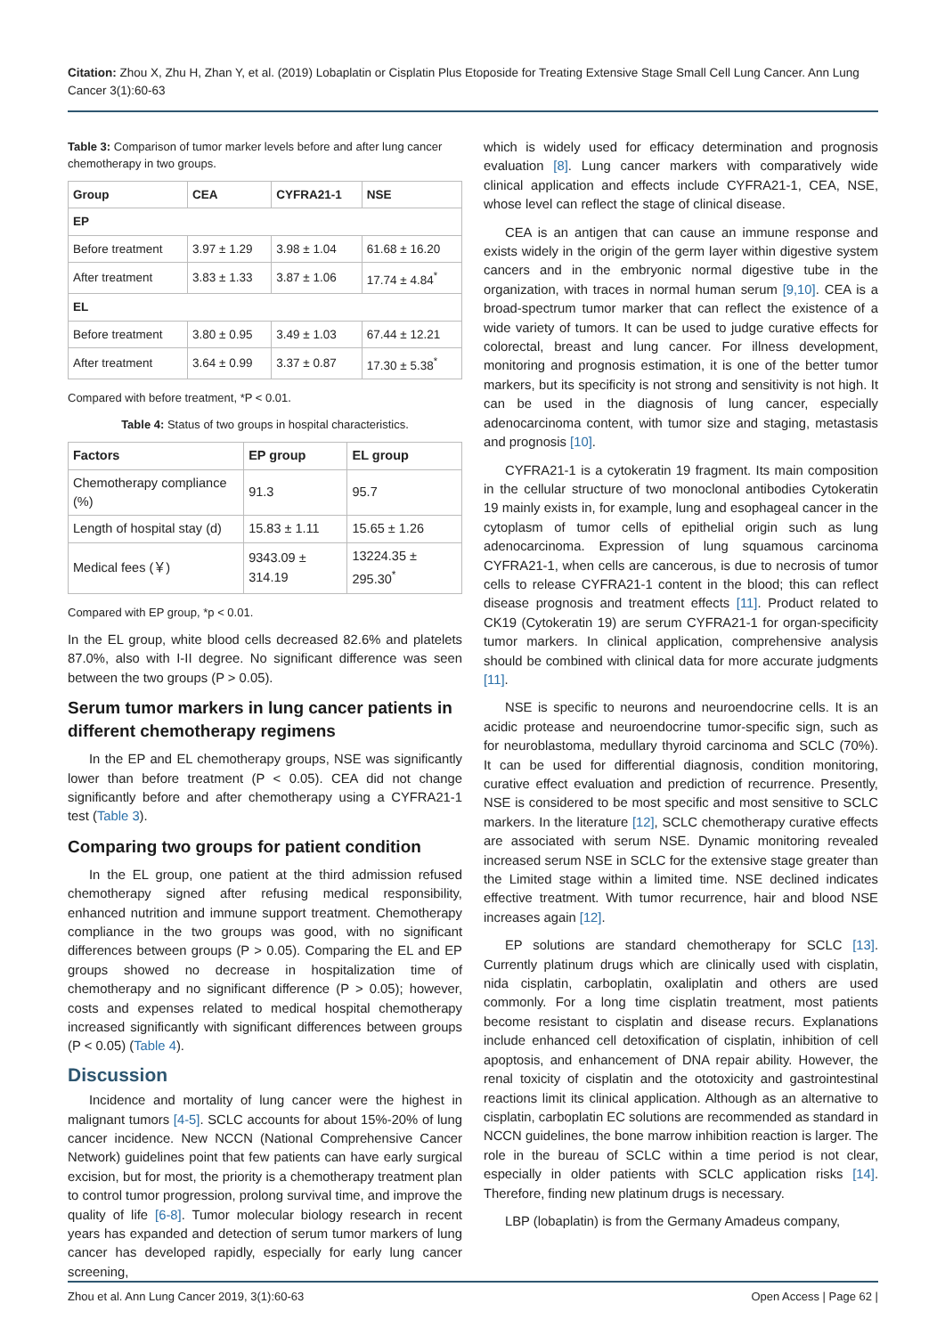Citation: Zhou X, Zhu H, Zhan Y, et al. (2019) Lobaplatin or Cisplatin Plus Etoposide for Treating Extensive Stage Small Cell Lung Cancer. Ann Lung Cancer 3(1):60-63
Table 3: Comparison of tumor marker levels before and after lung cancer chemotherapy in two groups.
| Group | CEA | CYFRA21-1 | NSE |
| --- | --- | --- | --- |
| EP | | | |
| Before treatment | 3.97 ± 1.29 | 3.98 ± 1.04 | 61.68 ± 16.20 |
| After treatment | 3.83 ± 1.33 | 3.87 ± 1.06 | 17.74 ± 4.84<sup>*</sup> |
| EL | | | |
| Before treatment | 3.80 ± 0.95 | 3.49 ± 1.03 | 67.44 ± 12.21 |
| After treatment | 3.64 ± 0.99 | 3.37 ± 0.87 | 17.30 ± 5.38<sup>*</sup> |
Compared with before treatment, *P < 0.01.
Table 4: Status of two groups in hospital characteristics.
| Factors | EP group | EL group |
| --- | --- | --- |
| Chemotherapy compliance (%) | 91.3 | 95.7 |
| Length of hospital stay (d) | 15.83 ± 1.11 | 15.65 ± 1.26 |
| Medical fees (￥) | 9343.09 ± 314.19 | 13224.35 ± 295.30<sup>*</sup> |
Compared with EP group, *p < 0.01.
In the EL group, white blood cells decreased 82.6% and platelets 87.0%, also with I-II degree. No significant difference was seen between the two groups (P > 0.05).
Serum tumor markers in lung cancer patients in different chemotherapy regimens
In the EP and EL chemotherapy groups, NSE was significantly lower than before treatment (P < 0.05). CEA did not change significantly before and after chemotherapy using a CYFRA21-1 test (Table 3).
Comparing two groups for patient condition
In the EL group, one patient at the third admission refused chemotherapy signed after refusing medical responsibility, enhanced nutrition and immune support treatment. Chemotherapy compliance in the two groups was good, with no significant differences between groups (P > 0.05). Comparing the EL and EP groups showed no decrease in hospitalization time of chemotherapy and no significant difference (P > 0.05); however, costs and expenses related to medical hospital chemotherapy increased significantly with significant differences between groups (P < 0.05) (Table 4).
Discussion
Incidence and mortality of lung cancer were the highest in malignant tumors [4-5]. SCLC accounts for about 15%-20% of lung cancer incidence. New NCCN (National Comprehensive Cancer Network) guidelines point that few patients can have early surgical excision, but for most, the priority is a chemotherapy treatment plan to control tumor progression, prolong survival time, and improve the quality of life [6-8]. Tumor molecular biology research in recent years has expanded and detection of serum tumor markers of lung cancer has developed rapidly, especially for early lung cancer screening,
which is widely used for efficacy determination and prognosis evaluation [8]. Lung cancer markers with comparatively wide clinical application and effects include CYFRA21-1, CEA, NSE, whose level can reflect the stage of clinical disease.
CEA is an antigen that can cause an immune response and exists widely in the origin of the germ layer within digestive system cancers and in the embryonic normal digestive tube in the organization, with traces in normal human serum [9,10]. CEA is a broad-spectrum tumor marker that can reflect the existence of a wide variety of tumors. It can be used to judge curative effects for colorectal, breast and lung cancer. For illness development, monitoring and prognosis estimation, it is one of the better tumor markers, but its specificity is not strong and sensitivity is not high. It can be used in the diagnosis of lung cancer, especially adenocarcinoma content, with tumor size and staging, metastasis and prognosis [10].
CYFRA21-1 is a cytokeratin 19 fragment. Its main composition in the cellular structure of two monoclonal antibodies Cytokeratin 19 mainly exists in, for example, lung and esophageal cancer in the cytoplasm of tumor cells of epithelial origin such as lung adenocarcinoma. Expression of lung squamous carcinoma CYFRA21-1, when cells are cancerous, is due to necrosis of tumor cells to release CYFRA21-1 content in the blood; this can reflect disease prognosis and treatment effects [11]. Product related to CK19 (Cytokeratin 19) are serum CYFRA21-1 for organ-specificity tumor markers. In clinical application, comprehensive analysis should be combined with clinical data for more accurate judgments [11].
NSE is specific to neurons and neuroendocrine cells. It is an acidic protease and neuroendocrine tumor-specific sign, such as for neuroblastoma, medullary thyroid carcinoma and SCLC (70%). It can be used for differential diagnosis, condition monitoring, curative effect evaluation and prediction of recurrence. Presently, NSE is considered to be most specific and most sensitive to SCLC markers. In the literature [12], SCLC chemotherapy curative effects are associated with serum NSE. Dynamic monitoring revealed increased serum NSE in SCLC for the extensive stage greater than the Limited stage within a limited time. NSE declined indicates effective treatment. With tumor recurrence, hair and blood NSE increases again [12].
EP solutions are standard chemotherapy for SCLC [13]. Currently platinum drugs which are clinically used with cisplatin, nida cisplatin, carboplatin, oxaliplatin and others are used commonly. For a long time cisplatin treatment, most patients become resistant to cisplatin and disease recurs. Explanations include enhanced cell detoxification of cisplatin, inhibition of cell apoptosis, and enhancement of DNA repair ability. However, the renal toxicity of cisplatin and the ototoxicity and gastrointestinal reactions limit its clinical application. Although as an alternative to cisplatin, carboplatin EC solutions are recommended as standard in NCCN guidelines, the bone marrow inhibition reaction is larger. The role in the bureau of SCLC within a time period is not clear, especially in older patients with SCLC application risks [14]. Therefore, finding new platinum drugs is necessary.
LBP (lobaplatin) is from the Germany Amadeus company,
Zhou et al. Ann Lung Cancer 2019, 3(1):60-63 Open Access | Page 62 |